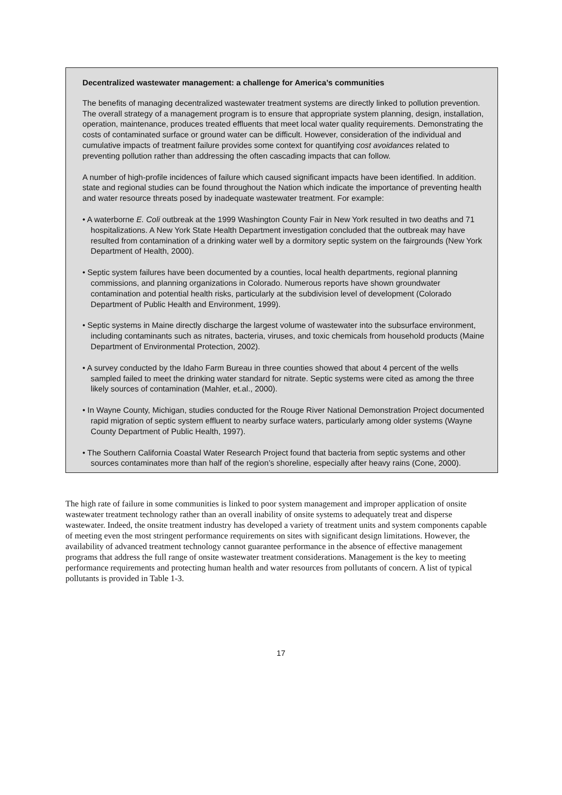Decentralized wastewater management: a challenge for America’s communities
The benefits of managing decentralized wastewater treatment systems are directly linked to pollution prevention. The overall strategy of a management program is to ensure that appropriate system planning, design, installation, operation, maintenance, produces treated effluents that meet local water quality requirements. Demonstrating the costs of contaminated surface or ground water can be difficult. However, consideration of the individual and cumulative impacts of treatment failure provides some context for quantifying cost avoidances related to preventing pollution rather than addressing the often cascading impacts that can follow.
A number of high-profile incidences of failure which caused significant impacts have been identified. In addition. state and regional studies can be found throughout the Nation which indicate the importance of preventing health and water resource threats posed by inadequate wastewater treatment. For example:
• A waterborne E. Coli outbreak at the 1999 Washington County Fair in New York resulted in two deaths and 71 hospitalizations. A New York State Health Department investigation concluded that the outbreak may have resulted from contamination of a drinking water well by a dormitory septic system on the fairgrounds (New York Department of Health, 2000).
• Septic system failures have been documented by a counties, local health departments, regional planning commissions, and planning organizations in Colorado. Numerous reports have shown groundwater contamination and potential health risks, particularly at the subdivision level of development (Colorado Department of Public Health and Environment, 1999).
• Septic systems in Maine directly discharge the largest volume of wastewater into the subsurface environment, including contaminants such as nitrates, bacteria, viruses, and toxic chemicals from household products (Maine Department of Environmental Protection, 2002).
• A survey conducted by the Idaho Farm Bureau in three counties showed that about 4 percent of the wells sampled failed to meet the drinking water standard for nitrate. Septic systems were cited as among the three likely sources of contamination (Mahler, et.al., 2000).
• In Wayne County, Michigan, studies conducted for the Rouge River National Demonstration Project documented rapid migration of septic system effluent to nearby surface waters, particularly among older systems (Wayne County Department of Public Health, 1997).
• The Southern California Coastal Water Research Project found that bacteria from septic systems and other sources contaminates more than half of the region’s shoreline, especially after heavy rains (Cone, 2000).
The high rate of failure in some communities is linked to poor system management and improper application of onsite wastewater treatment technology rather than an overall inability of onsite systems to adequately treat and disperse wastewater. Indeed, the onsite treatment industry has developed a variety of treatment units and system components capable of meeting even the most stringent performance requirements on sites with significant design limitations. However, the availability of advanced treatment technology cannot guarantee performance in the absence of effective management programs that address the full range of onsite wastewater treatment considerations. Management is the key to meeting performance requirements and protecting human health and water resources from pollutants of concern. A list of typical pollutants is provided in Table 1-3.
17